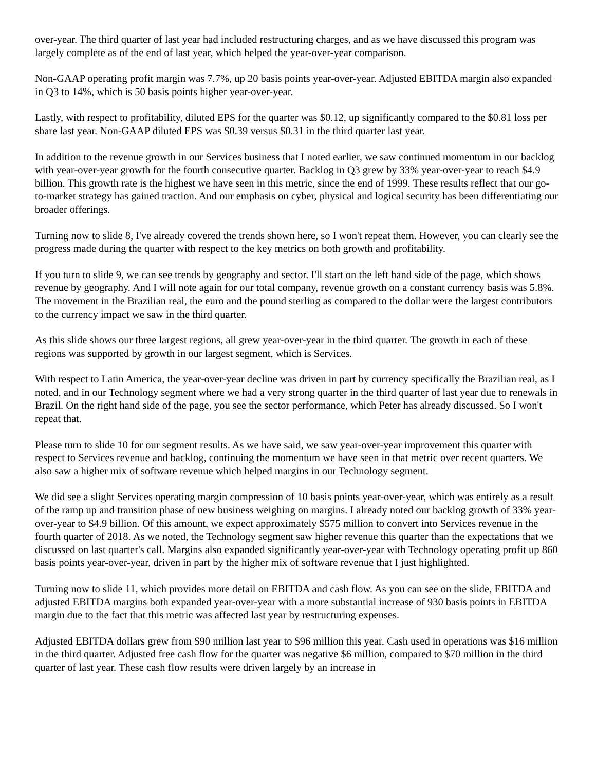over-year. The third quarter of last year had included restructuring charges, and as we have discussed this program was largely complete as of the end of last year, which helped the year-over-year comparison.
Non-GAAP operating profit margin was 7.7%, up 20 basis points year-over-year. Adjusted EBITDA margin also expanded in Q3 to 14%, which is 50 basis points higher year-over-year.
Lastly, with respect to profitability, diluted EPS for the quarter was $0.12, up significantly compared to the $0.81 loss per share last year. Non-GAAP diluted EPS was $0.39 versus $0.31 in the third quarter last year.
In addition to the revenue growth in our Services business that I noted earlier, we saw continued momentum in our backlog with year-over-year growth for the fourth consecutive quarter. Backlog in Q3 grew by 33% year-over-year to reach $4.9 billion. This growth rate is the highest we have seen in this metric, since the end of 1999. These results reflect that our go-to-market strategy has gained traction. And our emphasis on cyber, physical and logical security has been differentiating our broader offerings.
Turning now to slide 8, I've already covered the trends shown here, so I won't repeat them. However, you can clearly see the progress made during the quarter with respect to the key metrics on both growth and profitability.
If you turn to slide 9, we can see trends by geography and sector. I'll start on the left hand side of the page, which shows revenue by geography. And I will note again for our total company, revenue growth on a constant currency basis was 5.8%. The movement in the Brazilian real, the euro and the pound sterling as compared to the dollar were the largest contributors to the currency impact we saw in the third quarter.
As this slide shows our three largest regions, all grew year-over-year in the third quarter. The growth in each of these regions was supported by growth in our largest segment, which is Services.
With respect to Latin America, the year-over-year decline was driven in part by currency specifically the Brazilian real, as I noted, and in our Technology segment where we had a very strong quarter in the third quarter of last year due to renewals in Brazil. On the right hand side of the page, you see the sector performance, which Peter has already discussed. So I won't repeat that.
Please turn to slide 10 for our segment results. As we have said, we saw year-over-year improvement this quarter with respect to Services revenue and backlog, continuing the momentum we have seen in that metric over recent quarters. We also saw a higher mix of software revenue which helped margins in our Technology segment.
We did see a slight Services operating margin compression of 10 basis points year-over-year, which was entirely as a result of the ramp up and transition phase of new business weighing on margins. I already noted our backlog growth of 33% year-over-year to $4.9 billion. Of this amount, we expect approximately $575 million to convert into Services revenue in the fourth quarter of 2018. As we noted, the Technology segment saw higher revenue this quarter than the expectations that we discussed on last quarter's call. Margins also expanded significantly year-over-year with Technology operating profit up 860 basis points year-over-year, driven in part by the higher mix of software revenue that I just highlighted.
Turning now to slide 11, which provides more detail on EBITDA and cash flow. As you can see on the slide, EBITDA and adjusted EBITDA margins both expanded year-over-year with a more substantial increase of 930 basis points in EBITDA margin due to the fact that this metric was affected last year by restructuring expenses.
Adjusted EBITDA dollars grew from $90 million last year to $96 million this year. Cash used in operations was $16 million in the third quarter. Adjusted free cash flow for the quarter was negative $6 million, compared to $70 million in the third quarter of last year. These cash flow results were driven largely by an increase in